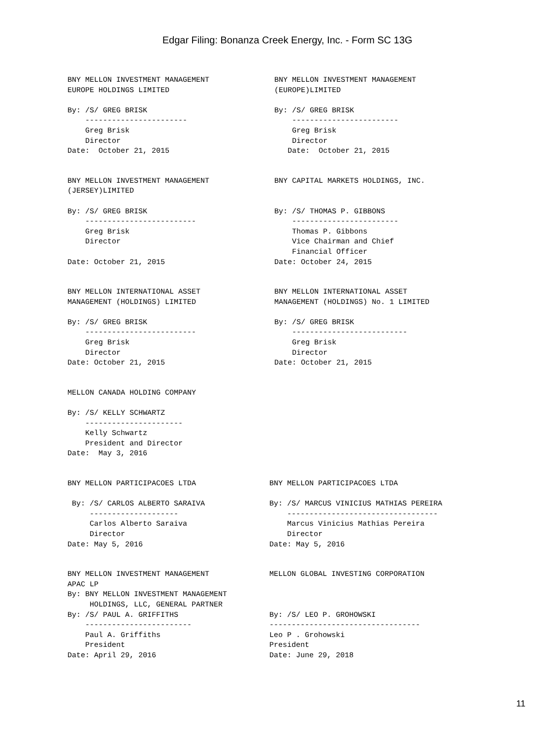Edgar Filing: Bonanza Creek Energy, Inc. - Form SC 13G
BNY MELLON INVESTMENT MANAGEMENT
EUROPE HOLDINGS LIMITED

By: /S/ GREG BRISK
    -----------------------
    Greg Brisk
    Director
Date:  October 21, 2015
BNY MELLON INVESTMENT MANAGEMENT
(EUROPE)LIMITED

By: /S/ GREG BRISK
    ------------------------
    Greg Brisk
    Director
   Date:  October 21, 2015
BNY MELLON INVESTMENT MANAGEMENT
(JERSEY)LIMITED

By: /S/ GREG BRISK
    -------------------------
    Greg Brisk
    Director

Date: October 21, 2015
BNY CAPITAL MARKETS HOLDINGS, INC.


By: /S/ THOMAS P. GIBBONS
    ------------------------
    Thomas P. Gibbons
    Vice Chairman and Chief
    Financial Officer
Date: October 24, 2015
BNY MELLON INTERNATIONAL ASSET
MANAGEMENT (HOLDINGS) LIMITED

By: /S/ GREG BRISK
    -------------------------
    Greg Brisk
    Director
Date: October 21, 2015
BNY MELLON INTERNATIONAL ASSET
MANAGEMENT (HOLDINGS) No. 1 LIMITED

By: /S/ GREG BRISK
    --------------------------
    Greg Brisk
    Director
Date: October 21, 2015
MELLON CANADA HOLDING COMPANY

By: /S/ KELLY SCHWARTZ
    ----------------------
    Kelly Schwartz
    President and Director
Date:  May 3, 2016
BNY MELLON PARTICIPACOES LTDA

 By: /S/ CARLOS ALBERTO SARAIVA
     --------------------
     Carlos Alberto Saraiva
     Director
Date: May 5, 2016
BNY MELLON PARTICIPACOES LTDA

By: /S/ MARCUS VINICIUS MATHIAS PEREIRA
    ----------------------------------
    Marcus Vinicius Mathias Pereira
    Director
Date: May 5, 2016
BNY MELLON INVESTMENT MANAGEMENT
APAC LP
By: BNY MELLON INVESTMENT MANAGEMENT
     HOLDINGS, LLC, GENERAL PARTNER
By: /S/ PAUL A. GRIFFITHS
    ------------------------
    Paul A. Griffiths
    President
Date: April 29, 2016
MELLON GLOBAL INVESTING CORPORATION



By: /S/ LEO P. GROHOWSKI
----------------------------------
Leo P . Grohowski
President
Date: June 29, 2018
11